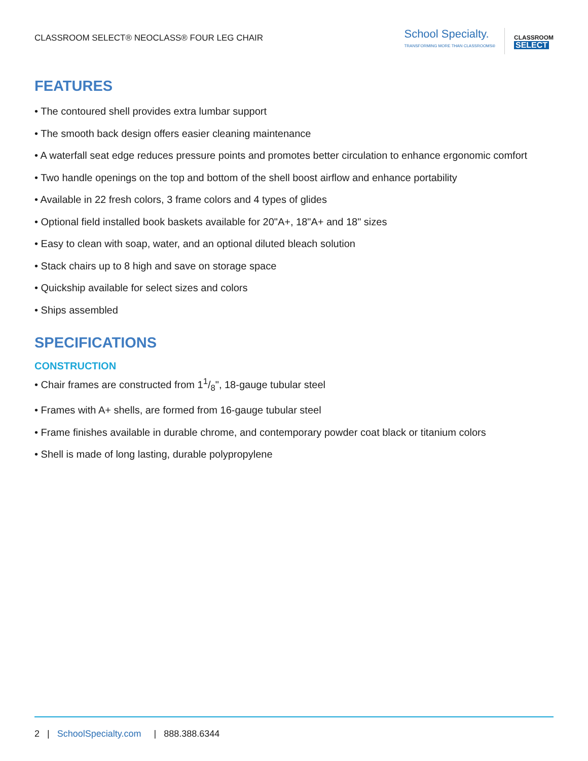CLASSROOM SELECT® NEOCLASS® FOUR LEG CHAIR
School Specialty.
TRANSFORMING MORE THAN CLASSROOMS®
CLASSROOM
SELECT
FEATURES
• The contoured shell provides extra lumbar support
• The smooth back design offers easier cleaning maintenance
• A waterfall seat edge reduces pressure points and promotes better circulation to enhance ergonomic comfort
• Two handle openings on the top and bottom of the shell boost airflow and enhance portability
• Available in 22 fresh colors, 3 frame colors and 4 types of glides
• Optional field installed book baskets available for 20"A+, 18"A+ and 18" sizes
• Easy to clean with soap, water, and an optional diluted bleach solution
• Stack chairs up to 8 high and save on storage space
• Quickship available for select sizes and colors
• Ships assembled
SPECIFICATIONS
CONSTRUCTION
• Chair frames are constructed from 11/8", 18-gauge tubular steel
• Frames with A+ shells, are formed from 16-gauge tubular steel
• Frame finishes available in durable chrome, and contemporary powder coat black or titanium colors
• Shell is made of long lasting, durable polypropylene
2 | SchoolSpecialty.com | 888.388.6344